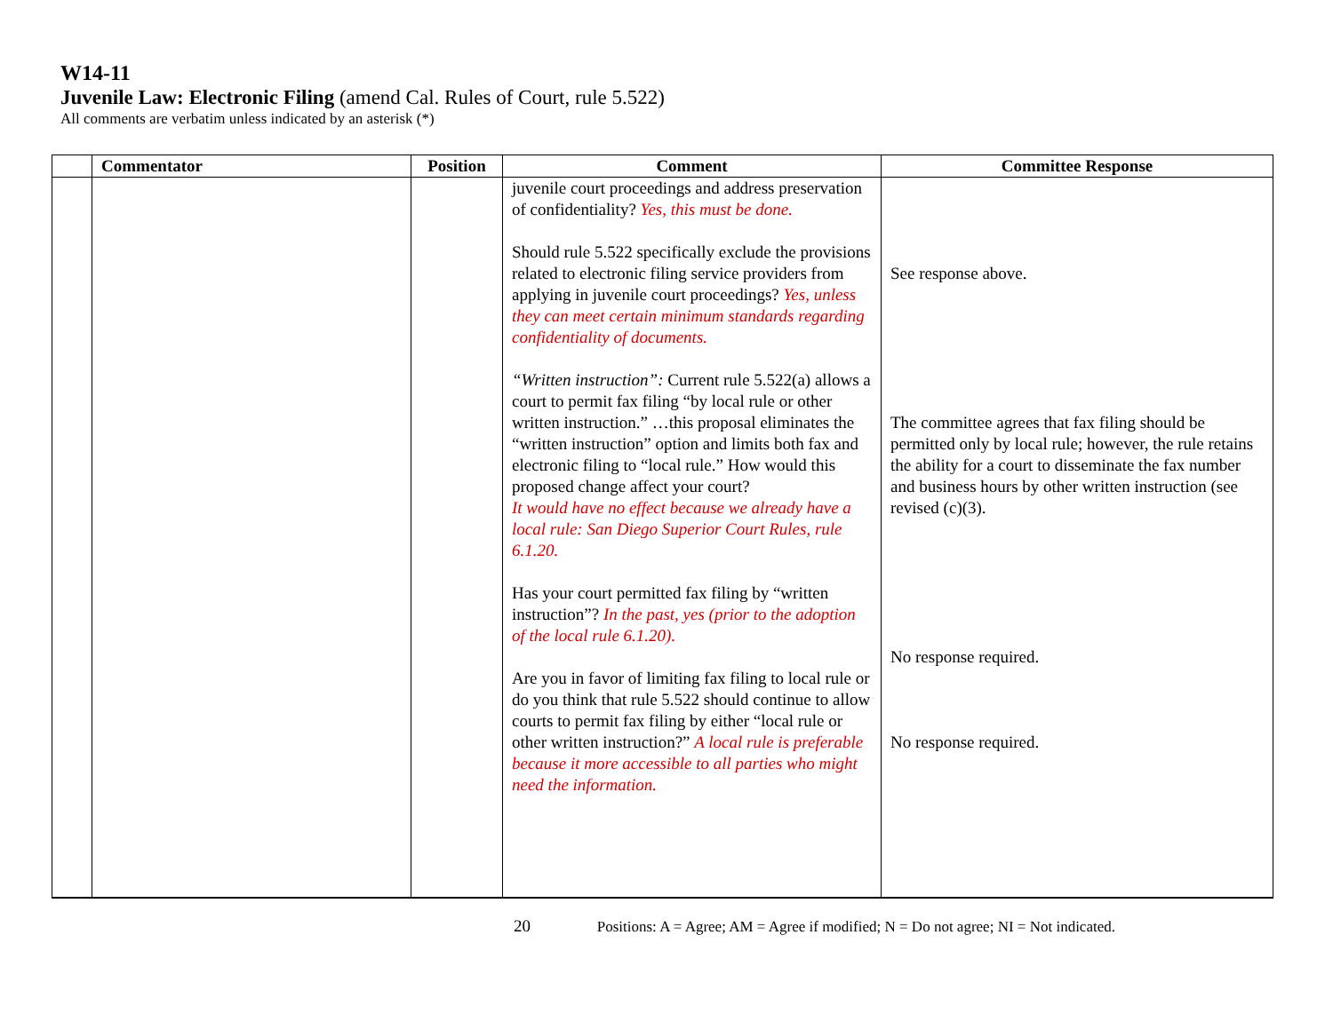W14-11
Juvenile Law: Electronic Filing (amend Cal. Rules of Court, rule 5.522)
All comments are verbatim unless indicated by an asterisk (*)
| | Commentator | Position | Comment | Committee Response |
| --- | --- | --- | --- | --- |
| | | | juvenile court proceedings and address preservation of confidentiality? Yes, this must be done. Should rule 5.522 specifically exclude the provisions related to electronic filing service providers from applying in juvenile court proceedings? Yes, unless they can meet certain minimum standards regarding confidentiality of documents. “Written instruction”: Current rule 5.522(a) allows a court to permit fax filing “by local rule or other written instruction.” …this proposal eliminates the “written instruction” option and limits both fax and electronic filing to “local rule.” How would this proposed change affect your court? It would have no effect because we already have a local rule: San Diego Superior Court Rules, rule 6.1.20. Has your court permitted fax filing by “written instruction”? In the past, yes (prior to the adoption of the local rule 6.1.20). Are you in favor of limiting fax filing to local rule or do you think that rule 5.522 should continue to allow courts to permit fax filing by either “local rule or other written instruction?” A local rule is preferable because it more accessible to all parties who might need the information. | See response above. The committee agrees that fax filing should be permitted only by local rule; however, the rule retains the ability for a court to disseminate the fax number and business hours by other written instruction (see revised (c)(3). No response required. No response required. |
20 Positions: A = Agree; AM = Agree if modified; N = Do not agree; NI = Not indicated.